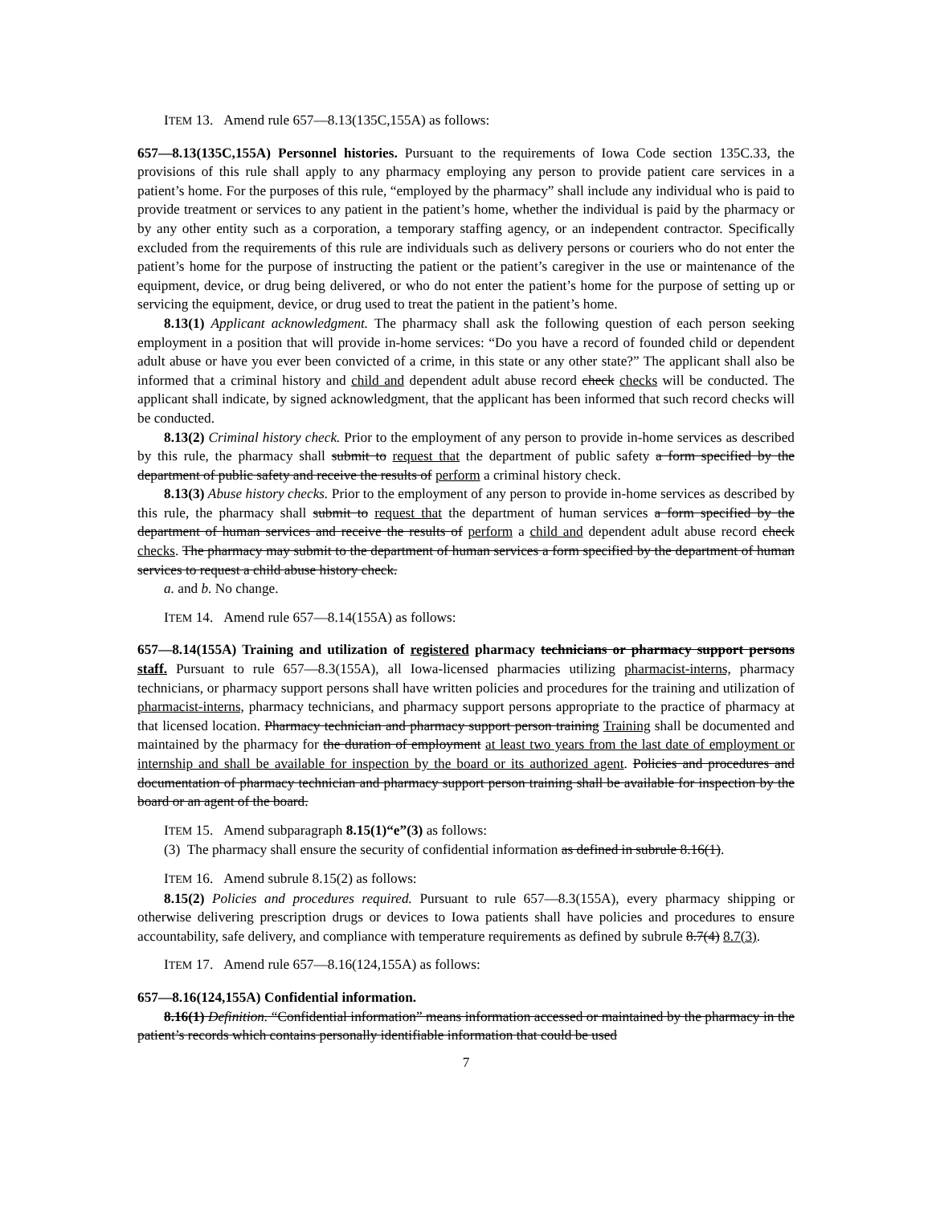ITEM 13. Amend rule 657—8.13(135C,155A) as follows:
657—8.13(135C,155A) Personnel histories. Pursuant to the requirements of Iowa Code section 135C.33, the provisions of this rule shall apply to any pharmacy employing any person to provide patient care services in a patient’s home. For the purposes of this rule, “employed by the pharmacy” shall include any individual who is paid to provide treatment or services to any patient in the patient’s home, whether the individual is paid by the pharmacy or by any other entity such as a corporation, a temporary staffing agency, or an independent contractor. Specifically excluded from the requirements of this rule are individuals such as delivery persons or couriers who do not enter the patient’s home for the purpose of instructing the patient or the patient’s caregiver in the use or maintenance of the equipment, device, or drug being delivered, or who do not enter the patient’s home for the purpose of setting up or servicing the equipment, device, or drug used to treat the patient in the patient’s home.
8.13(1) Applicant acknowledgment. The pharmacy shall ask the following question of each person seeking employment in a position that will provide in-home services: “Do you have a record of founded child or dependent adult abuse or have you ever been convicted of a crime, in this state or any other state?” The applicant shall also be informed that a criminal history and child and dependent adult abuse record check checks will be conducted. The applicant shall indicate, by signed acknowledgment, that the applicant has been informed that such record checks will be conducted.
8.13(2) Criminal history check. Prior to the employment of any person to provide in-home services as described by this rule, the pharmacy shall submit to request that the department of public safety a form specified by the department of public safety and receive the results of perform a criminal history check.
8.13(3) Abuse history checks. Prior to the employment of any person to provide in-home services as described by this rule, the pharmacy shall submit to request that the department of human services a form specified by the department of human services and receive the results of perform a child and dependent adult abuse record check checks. The pharmacy may submit to the department of human services a form specified by the department of human services to request a child abuse history check.
a. and b. No change.
ITEM 14. Amend rule 657—8.14(155A) as follows:
657—8.14(155A) Training and utilization of registered pharmacy technicians or pharmacy support persons staff. Pursuant to rule 657—8.3(155A), all Iowa-licensed pharmacies utilizing pharmacist-interns, pharmacy technicians, or pharmacy support persons shall have written policies and procedures for the training and utilization of pharmacist-interns, pharmacy technicians, and pharmacy support persons appropriate to the practice of pharmacy at that licensed location. Pharmacy technician and pharmacy support person training Training shall be documented and maintained by the pharmacy for the duration of employment at least two years from the last date of employment or internship and shall be available for inspection by the board or its authorized agent. Policies and procedures and documentation of pharmacy technician and pharmacy support person training shall be available for inspection by the board or an agent of the board.
ITEM 15. Amend subparagraph 8.15(1)“e”(3) as follows:
(3) The pharmacy shall ensure the security of confidential information as defined in subrule 8.16(1).
ITEM 16. Amend subrule 8.15(2) as follows:
8.15(2) Policies and procedures required. Pursuant to rule 657—8.3(155A), every pharmacy shipping or otherwise delivering prescription drugs or devices to Iowa patients shall have policies and procedures to ensure accountability, safe delivery, and compliance with temperature requirements as defined by subrule 8.7(4) 8.7(3).
ITEM 17. Amend rule 657—8.16(124,155A) as follows:
657—8.16(124,155A) Confidential information.
8.16(1) Definition. “Confidential information” means information accessed or maintained by the pharmacy in the patient’s records which contains personally identifiable information that could be used
7